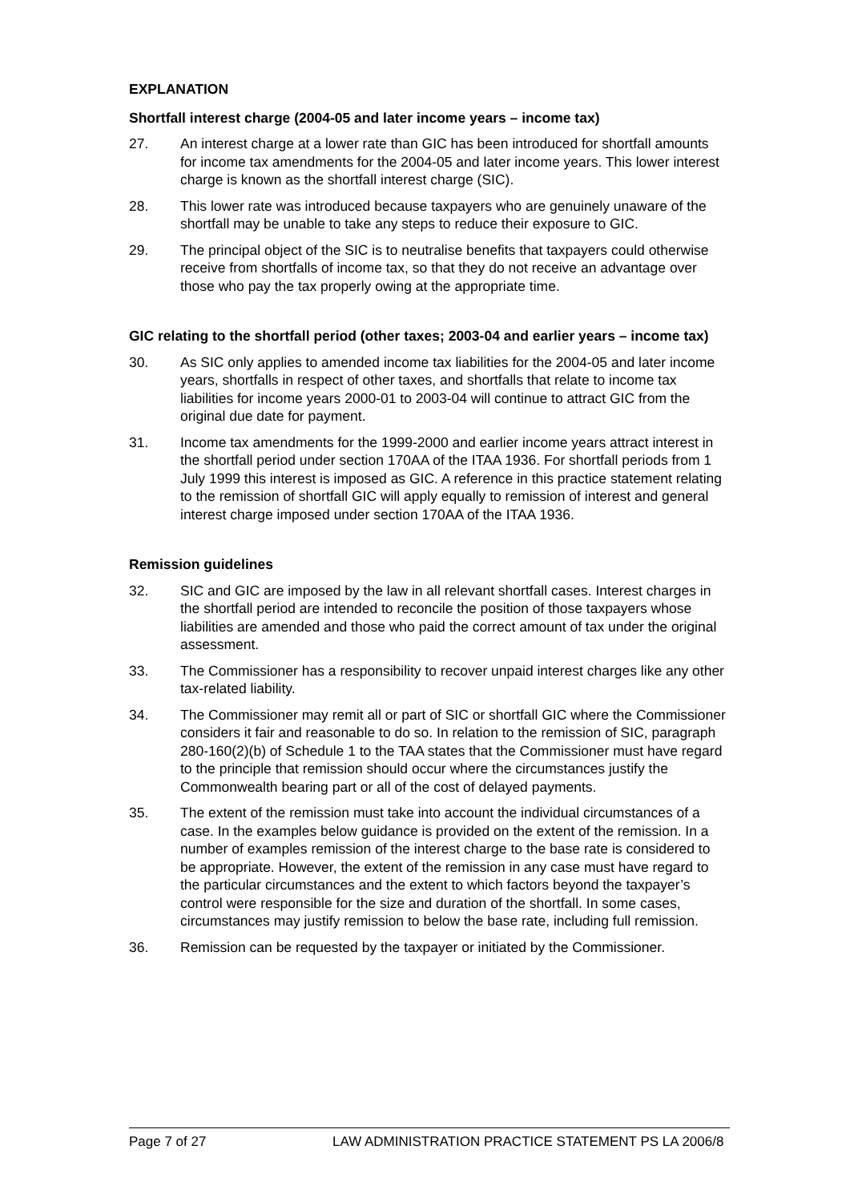EXPLANATION
Shortfall interest charge (2004-05 and later income years – income tax)
27. An interest charge at a lower rate than GIC has been introduced for shortfall amounts for income tax amendments for the 2004-05 and later income years. This lower interest charge is known as the shortfall interest charge (SIC).
28. This lower rate was introduced because taxpayers who are genuinely unaware of the shortfall may be unable to take any steps to reduce their exposure to GIC.
29. The principal object of the SIC is to neutralise benefits that taxpayers could otherwise receive from shortfalls of income tax, so that they do not receive an advantage over those who pay the tax properly owing at the appropriate time.
GIC relating to the shortfall period (other taxes; 2003-04 and earlier years – income tax)
30. As SIC only applies to amended income tax liabilities for the 2004-05 and later income years, shortfalls in respect of other taxes, and shortfalls that relate to income tax liabilities for income years 2000-01 to 2003-04 will continue to attract GIC from the original due date for payment.
31. Income tax amendments for the 1999-2000 and earlier income years attract interest in the shortfall period under section 170AA of the ITAA 1936. For shortfall periods from 1 July 1999 this interest is imposed as GIC. A reference in this practice statement relating to the remission of shortfall GIC will apply equally to remission of interest and general interest charge imposed under section 170AA of the ITAA 1936.
Remission guidelines
32. SIC and GIC are imposed by the law in all relevant shortfall cases. Interest charges in the shortfall period are intended to reconcile the position of those taxpayers whose liabilities are amended and those who paid the correct amount of tax under the original assessment.
33. The Commissioner has a responsibility to recover unpaid interest charges like any other tax-related liability.
34. The Commissioner may remit all or part of SIC or shortfall GIC where the Commissioner considers it fair and reasonable to do so. In relation to the remission of SIC, paragraph 280-160(2)(b) of Schedule 1 to the TAA states that the Commissioner must have regard to the principle that remission should occur where the circumstances justify the Commonwealth bearing part or all of the cost of delayed payments.
35. The extent of the remission must take into account the individual circumstances of a case. In the examples below guidance is provided on the extent of the remission. In a number of examples remission of the interest charge to the base rate is considered to be appropriate. However, the extent of the remission in any case must have regard to the particular circumstances and the extent to which factors beyond the taxpayer’s control were responsible for the size and duration of the shortfall. In some cases, circumstances may justify remission to below the base rate, including full remission.
36. Remission can be requested by the taxpayer or initiated by the Commissioner.
Page 7 of 27 LAW ADMINISTRATION PRACTICE STATEMENT PS LA 2006/8